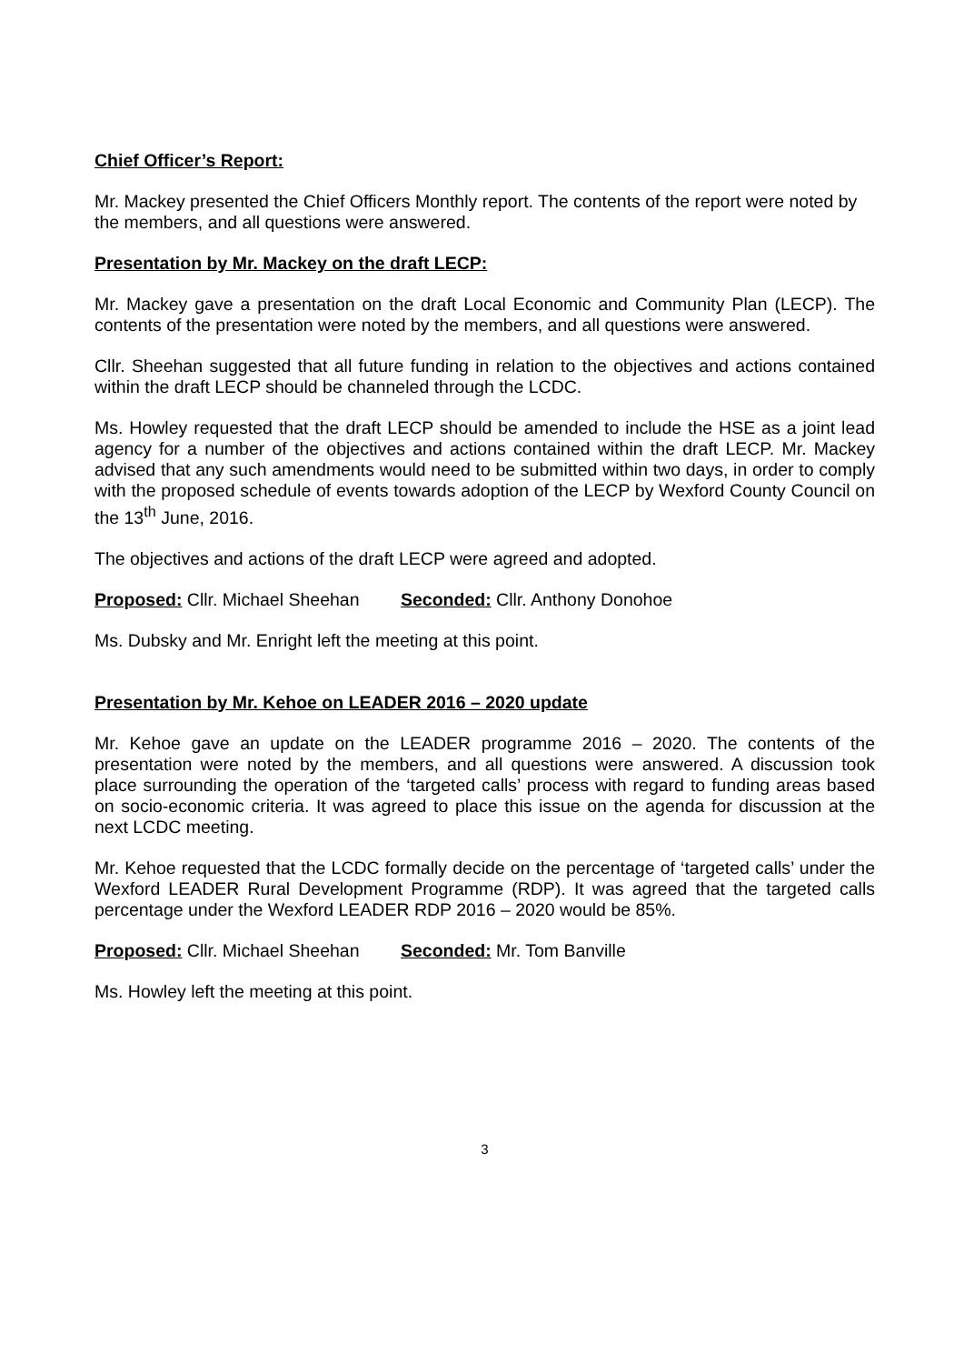Chief Officer’s Report:
Mr. Mackey presented the Chief Officers Monthly report. The contents of the report were noted by the members, and all questions were answered.
Presentation by Mr. Mackey on the draft LECP:
Mr. Mackey gave a presentation on the draft Local Economic and Community Plan (LECP). The contents of the presentation were noted by the members, and all questions were answered.
Cllr. Sheehan suggested that all future funding in relation to the objectives and actions contained within the draft LECP should be channeled through the LCDC.
Ms. Howley requested that the draft LECP should be amended to include the HSE as a joint lead agency for a number of the objectives and actions contained within the draft LECP. Mr. Mackey advised that any such amendments would need to be submitted within two days, in order to comply with the proposed schedule of events towards adoption of the LECP by Wexford County Council on the 13<sup>th</sup> June, 2016.
The objectives and actions of the draft LECP were agreed and adopted.
Proposed: Cllr. Michael Sheehan Seconded: Cllr. Anthony Donohoe
Ms. Dubsky and Mr. Enright left the meeting at this point.
Presentation by Mr. Kehoe on LEADER 2016 – 2020 update
Mr. Kehoe gave an update on the LEADER programme 2016 – 2020. The contents of the presentation were noted by the members, and all questions were answered. A discussion took place surrounding the operation of the ‘targeted calls’ process with regard to funding areas based on socio-economic criteria. It was agreed to place this issue on the agenda for discussion at the next LCDC meeting.
Mr. Kehoe requested that the LCDC formally decide on the percentage of ‘targeted calls’ under the Wexford LEADER Rural Development Programme (RDP). It was agreed that the targeted calls percentage under the Wexford LEADER RDP 2016 – 2020 would be 85%.
Proposed: Cllr. Michael Sheehan Seconded: Mr. Tom Banville
Ms. Howley left the meeting at this point.
3